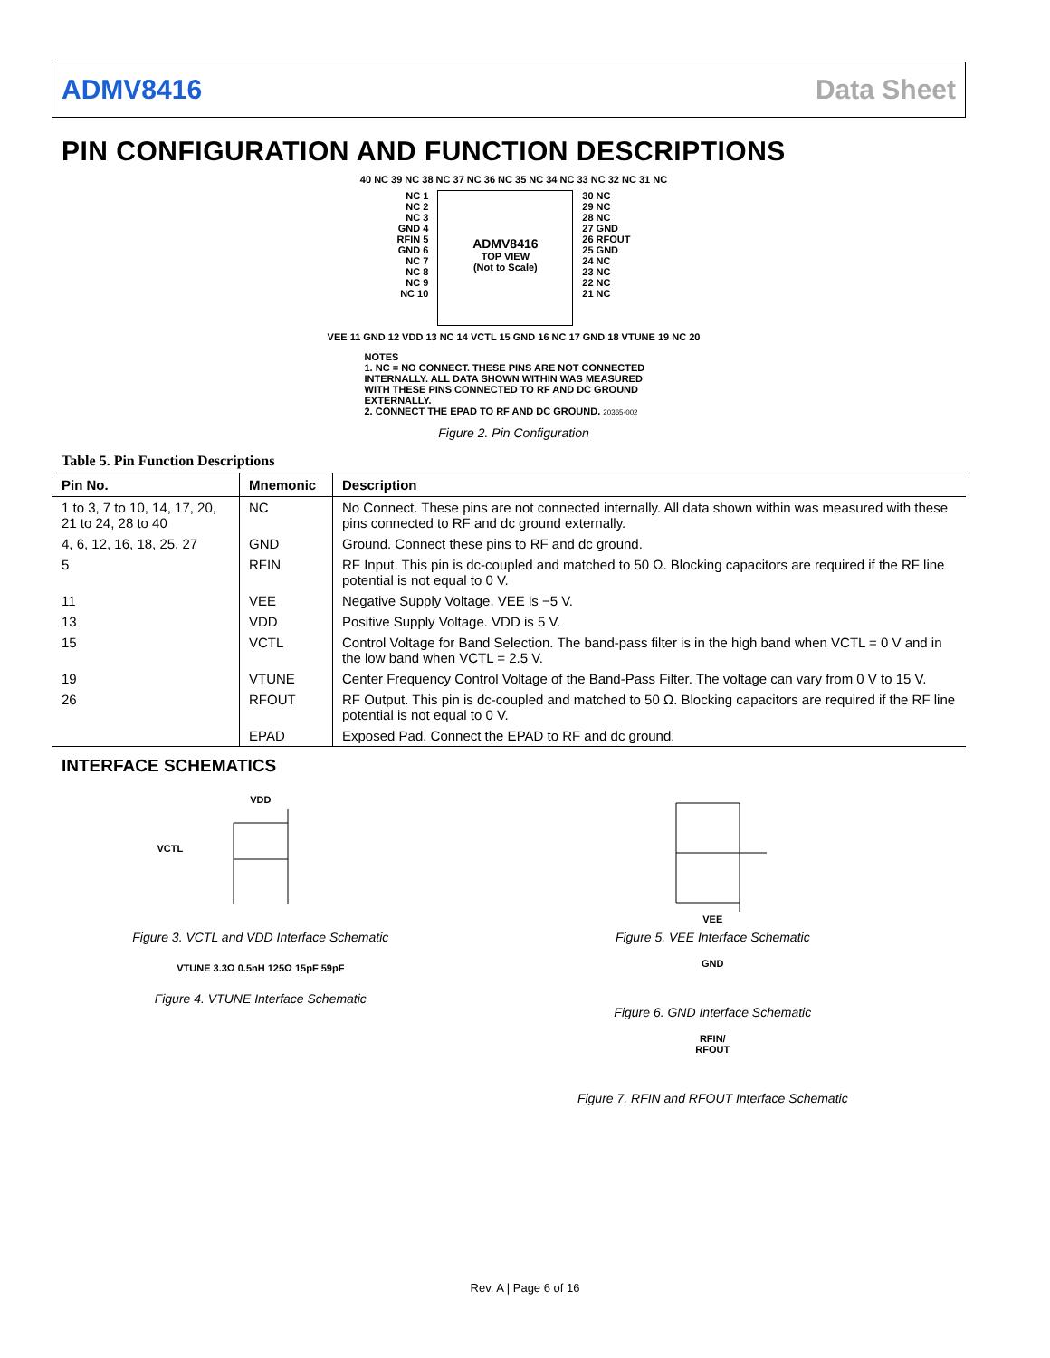ADMV8416 Data Sheet
PIN CONFIGURATION AND FUNCTION DESCRIPTIONS
40 NC 39 NC 38 NC 37 NC 36 NC 35 NC 34 NC 33 NC 32 NC 31 NC
NC 1
NC 2
NC 3
GND 4
RFIN 5
GND 6
NC 7
NC 8
NC 9
NC 10
ADMV8416
TOP VIEW
(Not to Scale)
30 NC
29 NC
28 NC
27 GND
26 RFOUT
25 GND
24 NC
23 NC
22 NC
21 NC
VEE 11 GND 12 VDD 13 NC 14 VCTL 15 GND 16 NC 17 GND 18 VTUNE 19 NC 20
NOTES
1. NC = NO CONNECT. THESE PINS ARE NOT CONNECTED INTERNALLY. ALL DATA SHOWN WITHIN WAS MEASURED WITH THESE PINS CONNECTED TO RF AND DC GROUND EXTERNALLY.
2. CONNECT THE EPAD TO RF AND DC GROUND. 20365-002
Figure 2. Pin Configuration
Table 5. Pin Function Descriptions
| Pin No. | Mnemonic | Description |
| --- | --- | --- |
| 1 to 3, 7 to 10, 14, 17, 20, 21 to 24, 28 to 40 | NC | No Connect. These pins are not connected internally. All data shown within was measured with these pins connected to RF and dc ground externally. |
| 4, 6, 12, 16, 18, 25, 27 | GND | Ground. Connect these pins to RF and dc ground. |
| 5 | RFIN | RF Input. This pin is dc-coupled and matched to 50 Ω. Blocking capacitors are required if the RF line potential is not equal to 0 V. |
| 11 | VEE | Negative Supply Voltage. VEE is −5 V. |
| 13 | VDD | Positive Supply Voltage. VDD is 5 V. |
| 15 | VCTL | Control Voltage for Band Selection. The band-pass filter is in the high band when VCTL = 0 V and in the low band when VCTL = 2.5 V. |
| 19 | VTUNE | Center Frequency Control Voltage of the Band-Pass Filter. The voltage can vary from 0 V to 15 V. |
| 26 | RFOUT | RF Output. This pin is dc-coupled and matched to 50 Ω. Blocking capacitors are required if the RF line potential is not equal to 0 V. |
| | EPAD | Exposed Pad. Connect the EPAD to RF and dc ground. |
INTERFACE SCHEMATICS
VDD
VCTL
Figure 3. VCTL and VDD Interface Schematic
VTUNE 3.3Ω 0.5nH 125Ω 15pF 59pF
Figure 4. VTUNE Interface Schematic
VEE
Figure 5. VEE Interface Schematic
GND
Figure 6. GND Interface Schematic
RFIN/
RFOUT
Figure 7. RFIN and RFOUT Interface Schematic
Rev. A | Page 6 of 16